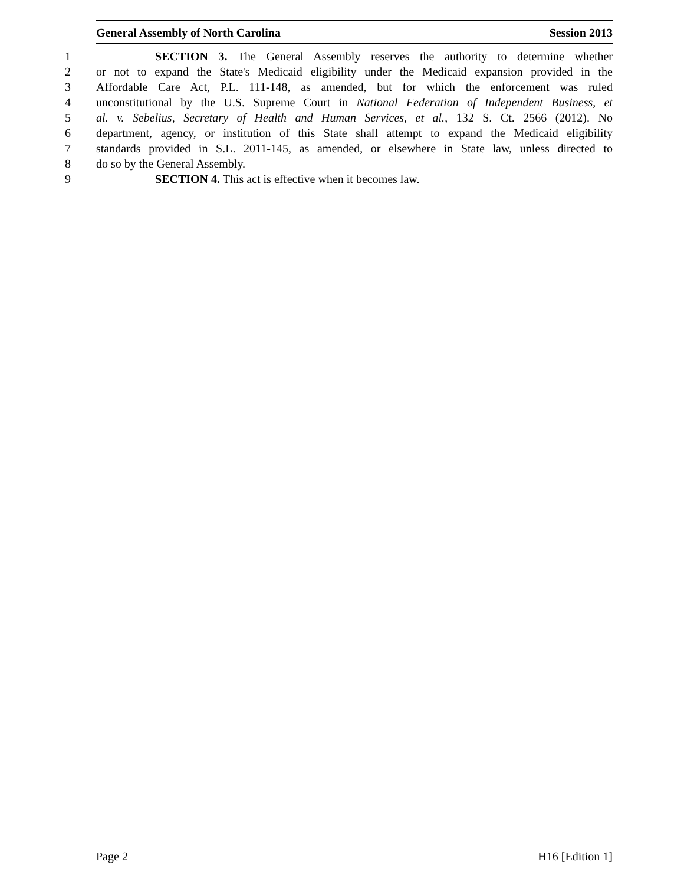General Assembly of North Carolina Session 2013
1 SECTION 3. The General Assembly reserves the authority to determine whether
2 or not to expand the State's Medicaid eligibility under the Medicaid expansion provided in the
3 Affordable Care Act, P.L. 111-148, as amended, but for which the enforcement was ruled
4 unconstitutional by the U.S. Supreme Court in National Federation of Independent Business, et
5 al. v. Sebelius, Secretary of Health and Human Services, et al., 132 S. Ct. 2566 (2012). No
6 department, agency, or institution of this State shall attempt to expand the Medicaid eligibility
7 standards provided in S.L. 2011-145, as amended, or elsewhere in State law, unless directed to
8 do so by the General Assembly.
9 SECTION 4. This act is effective when it becomes law.
Page 2 H16 [Edition 1]